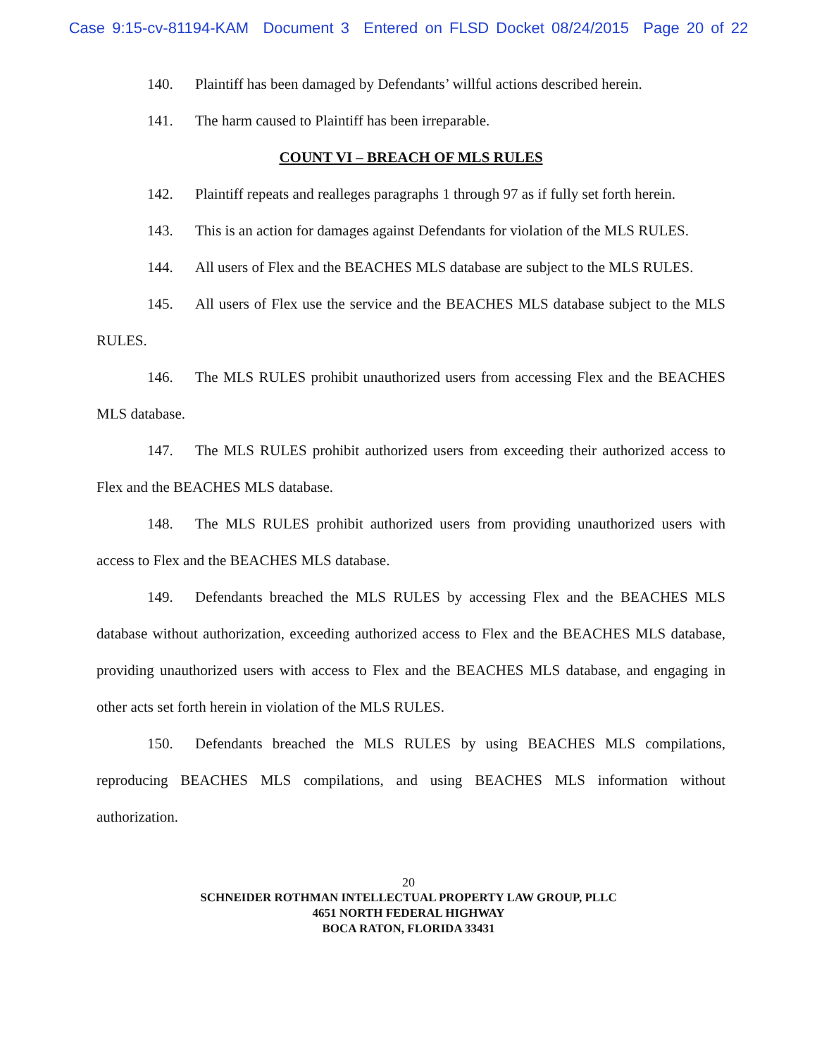Case 9:15-cv-81194-KAM Document 3 Entered on FLSD Docket 08/24/2015 Page 20 of 22
140. Plaintiff has been damaged by Defendants’ willful actions described herein.
141. The harm caused to Plaintiff has been irreparable.
COUNT VI – BREACH OF MLS RULES
142. Plaintiff repeats and realleges paragraphs 1 through 97 as if fully set forth herein.
143. This is an action for damages against Defendants for violation of the MLS RULES.
144. All users of Flex and the BEACHES MLS database are subject to the MLS RULES.
145. All users of Flex use the service and the BEACHES MLS database subject to the MLS RULES.
146. The MLS RULES prohibit unauthorized users from accessing Flex and the BEACHES MLS database.
147. The MLS RULES prohibit authorized users from exceeding their authorized access to Flex and the BEACHES MLS database.
148. The MLS RULES prohibit authorized users from providing unauthorized users with access to Flex and the BEACHES MLS database.
149. Defendants breached the MLS RULES by accessing Flex and the BEACHES MLS database without authorization, exceeding authorized access to Flex and the BEACHES MLS database, providing unauthorized users with access to Flex and the BEACHES MLS database, and engaging in other acts set forth herein in violation of the MLS RULES.
150. Defendants breached the MLS RULES by using BEACHES MLS compilations, reproducing BEACHES MLS compilations, and using BEACHES MLS information without authorization.
20
SCHNEIDER ROTHMAN INTELLECTUAL PROPERTY LAW GROUP, PLLC
4651 NORTH FEDERAL HIGHWAY
BOCA RATON, FLORIDA 33431